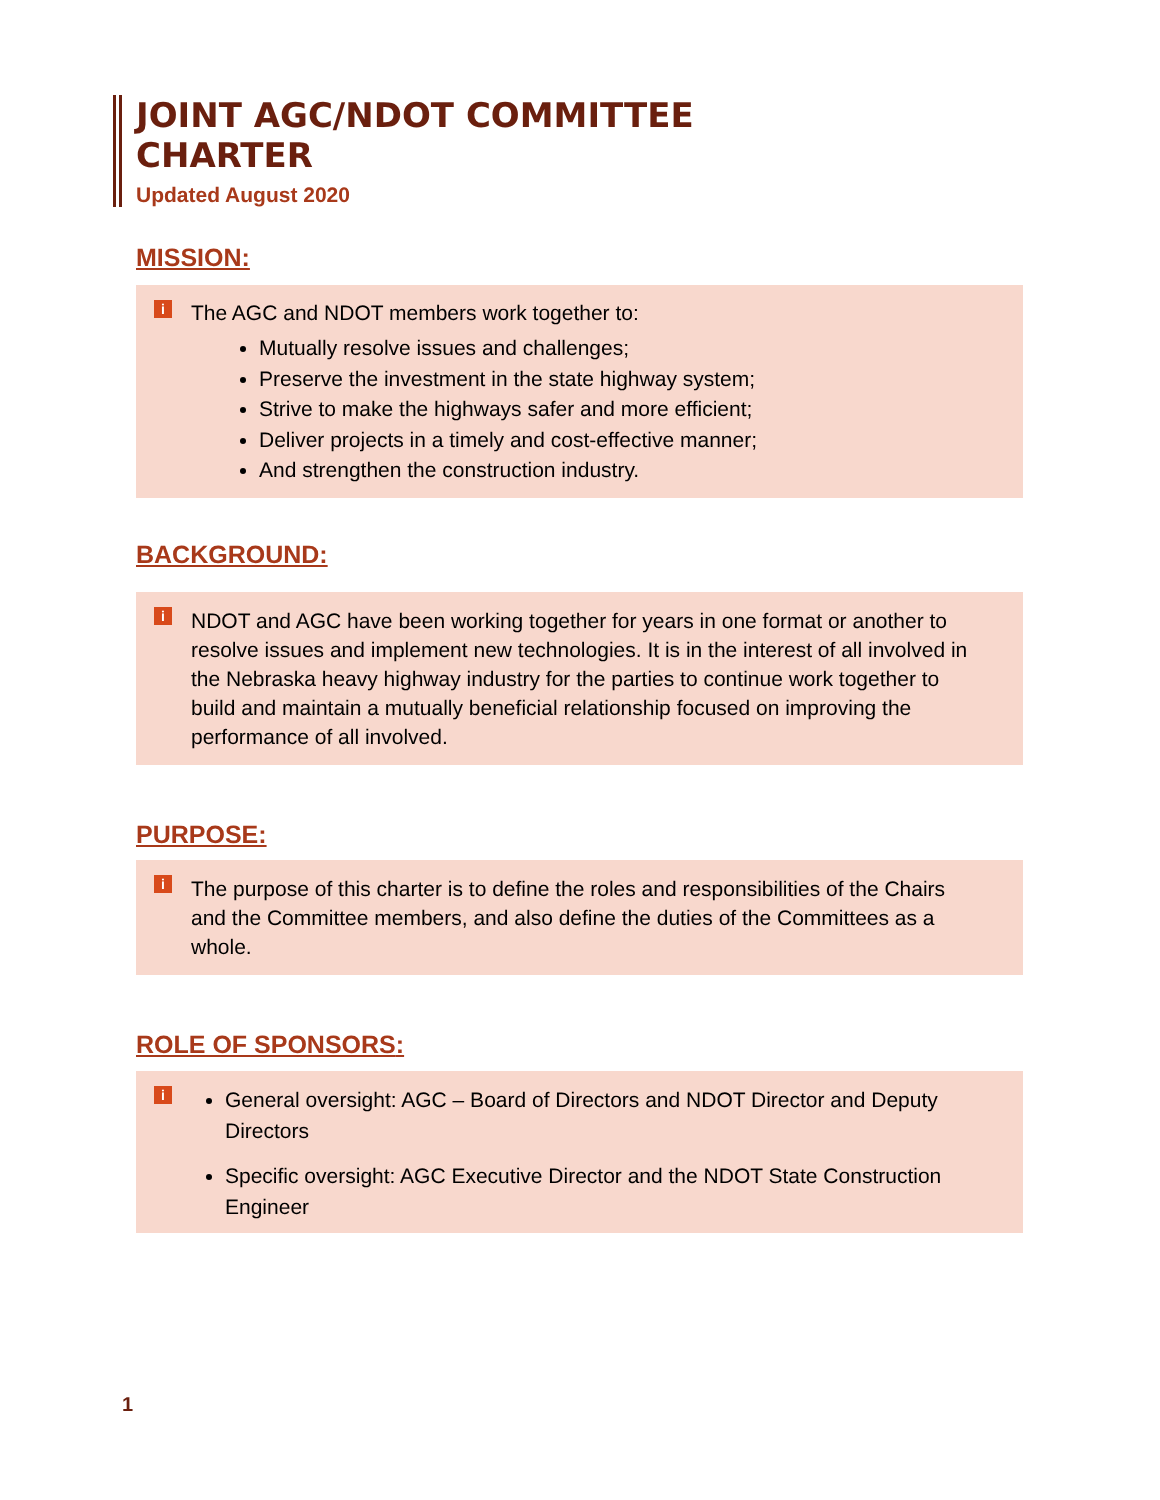JOINT AGC/NDOT COMMITTEE
CHARTER
Updated August 2020
MISSION:
i
The AGC and NDOT members work together to:
Mutually resolve issues and challenges;
Preserve the investment in the state highway system;
Strive to make the highways safer and more efficient;
Deliver projects in a timely and cost-effective manner;
And strengthen the construction industry.
BACKGROUND:
i
NDOT and AGC have been working together for years in one format or another to resolve issues and implement new technologies. It is in the interest of all involved in the Nebraska heavy highway industry for the parties to continue work together to build and maintain a mutually beneficial relationship focused on improving the performance of all involved.
PURPOSE:
i
The purpose of this charter is to define the roles and responsibilities of the Chairs and the Committee members, and also define the duties of the Committees as a whole.
ROLE OF SPONSORS:
i
General oversight: AGC – Board of Directors and NDOT Director and Deputy Directors
Specific oversight: AGC Executive Director and the NDOT State Construction Engineer
1